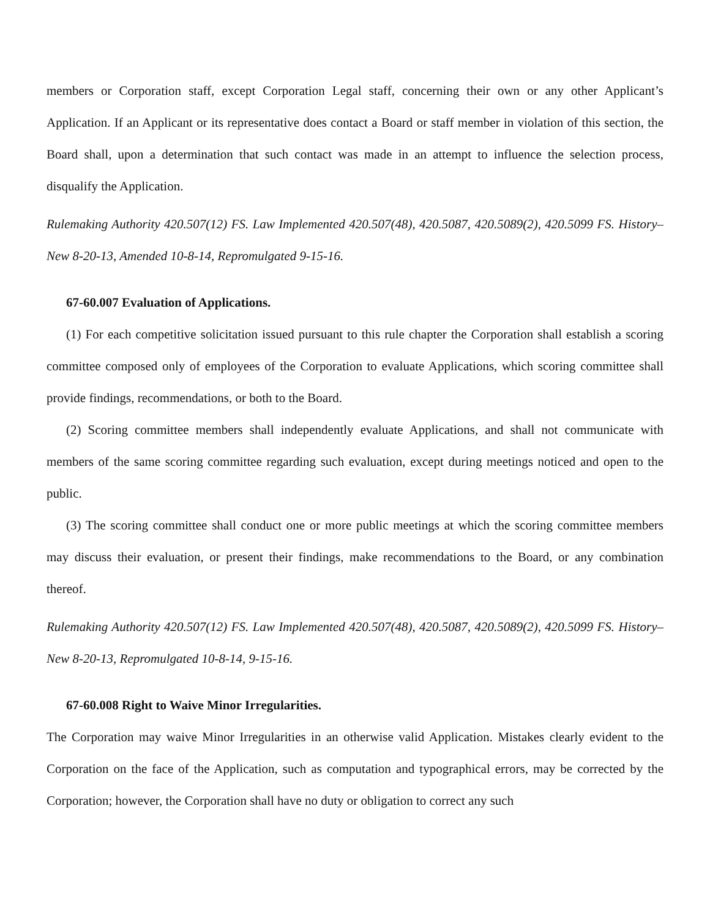members or Corporation staff, except Corporation Legal staff, concerning their own or any other Applicant’s Application. If an Applicant or its representative does contact a Board or staff member in violation of this section, the Board shall, upon a determination that such contact was made in an attempt to influence the selection process, disqualify the Application.
Rulemaking Authority 420.507(12) FS. Law Implemented 420.507(48), 420.5087, 420.5089(2), 420.5099 FS. History–New 8-20-13, Amended 10-8-14, Repromulgated 9-15-16.
67-60.007 Evaluation of Applications.
(1) For each competitive solicitation issued pursuant to this rule chapter the Corporation shall establish a scoring committee composed only of employees of the Corporation to evaluate Applications, which scoring committee shall provide findings, recommendations, or both to the Board.
(2) Scoring committee members shall independently evaluate Applications, and shall not communicate with members of the same scoring committee regarding such evaluation, except during meetings noticed and open to the public.
(3) The scoring committee shall conduct one or more public meetings at which the scoring committee members may discuss their evaluation, or present their findings, make recommendations to the Board, or any combination thereof.
Rulemaking Authority 420.507(12) FS. Law Implemented 420.507(48), 420.5087, 420.5089(2), 420.5099 FS. History–New 8-20-13, Repromulgated 10-8-14, 9-15-16.
67-60.008 Right to Waive Minor Irregularities.
The Corporation may waive Minor Irregularities in an otherwise valid Application. Mistakes clearly evident to the Corporation on the face of the Application, such as computation and typographical errors, may be corrected by the Corporation; however, the Corporation shall have no duty or obligation to correct any such